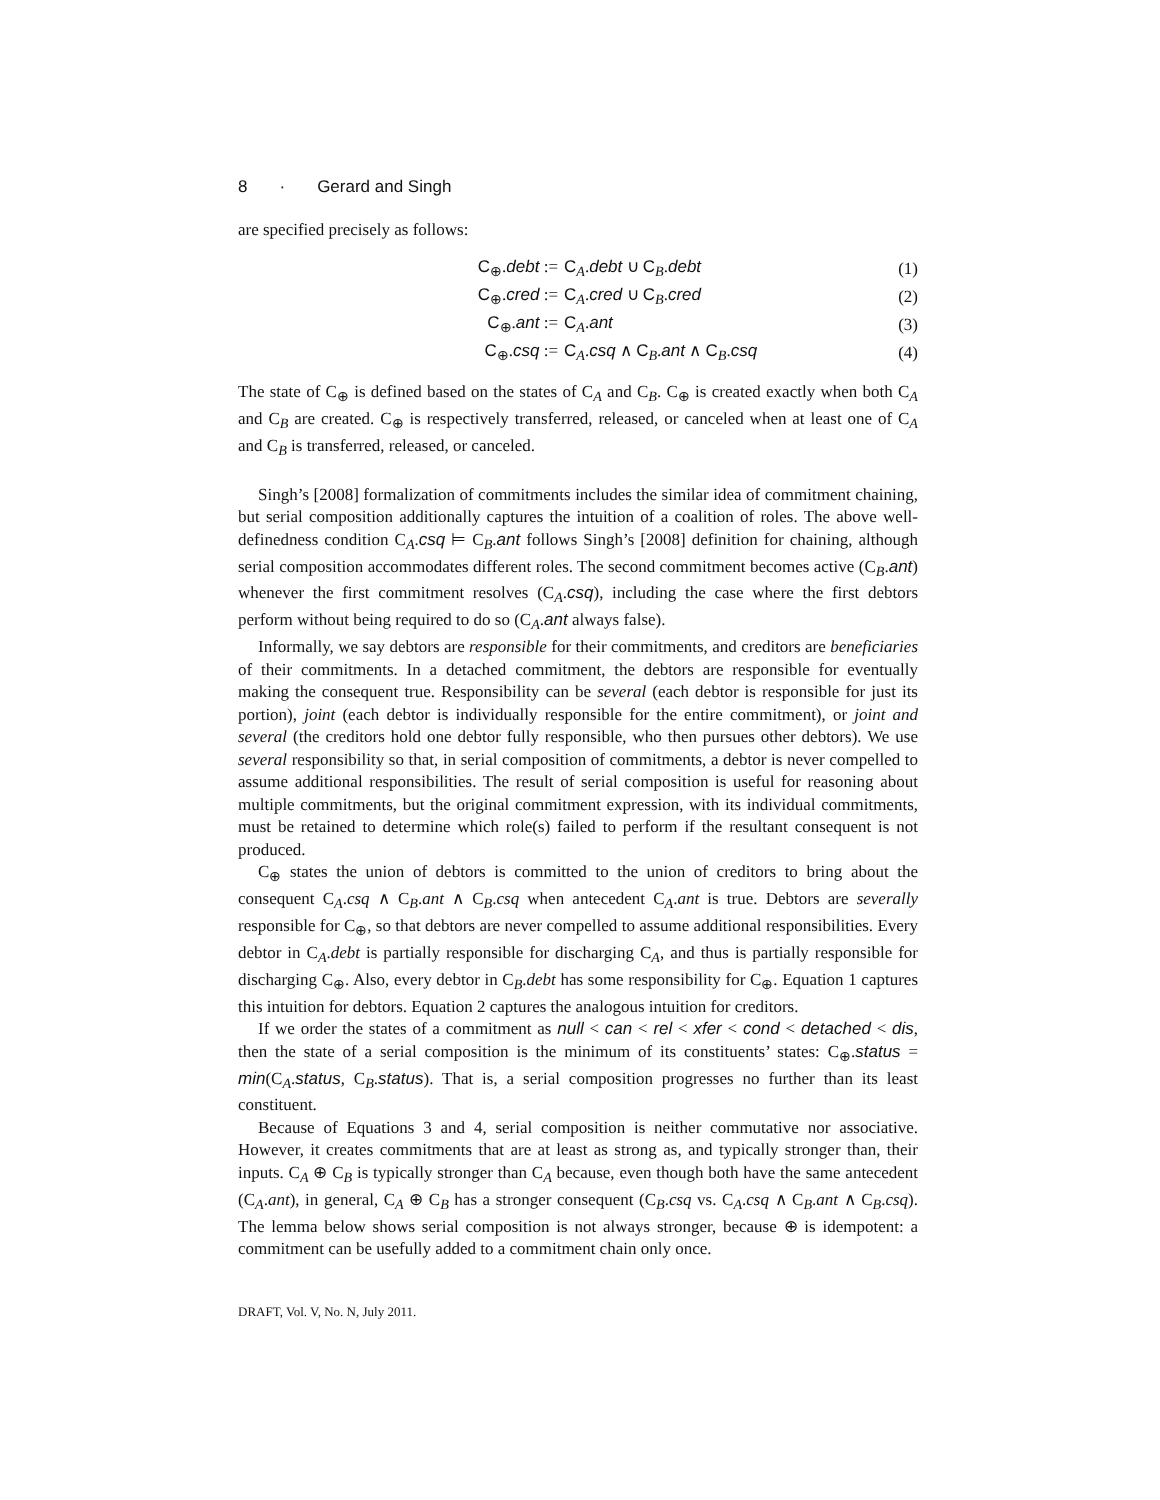8 · Gerard and Singh
are specified precisely as follows:
C<sub>⊕</sub>.debt := C<sub>A</sub>.debt ∪ C<sub>B</sub>.debt (1)
C<sub>⊕</sub>.cred := C<sub>A</sub>.cred ∪ C<sub>B</sub>.cred (2)
C<sub>⊕</sub>.ant := C<sub>A</sub>.ant (3)
C<sub>⊕</sub>.csq := C<sub>A</sub>.csq ∧ C<sub>B</sub>.ant ∧ C<sub>B</sub>.csq (4)
The state of C<sub>⊕</sub> is defined based on the states of C<sub>A</sub> and C<sub>B</sub>. C<sub>⊕</sub> is created exactly when both C<sub>A</sub> and C<sub>B</sub> are created. C<sub>⊕</sub> is respectively transferred, released, or canceled when at least one of C<sub>A</sub> and C<sub>B</sub> is transferred, released, or canceled.
Singh’s [2008] formalization of commitments includes the similar idea of commitment chaining, but serial composition additionally captures the intuition of a coalition of roles. The above well-definedness condition C<sub>A</sub>.csq ⊨ C<sub>B</sub>.ant follows Singh’s [2008] definition for chaining, although serial composition accommodates different roles. The second commitment becomes active (C<sub>B</sub>.ant) whenever the first commitment resolves (C<sub>A</sub>.csq), including the case where the first debtors perform without being required to do so (C<sub>A</sub>.ant always false).
Informally, we say debtors are responsible for their commitments, and creditors are beneficiaries of their commitments. In a detached commitment, the debtors are responsible for eventually making the consequent true. Responsibility can be several (each debtor is responsible for just its portion), joint (each debtor is individually responsible for the entire commitment), or joint and several (the creditors hold one debtor fully responsible, who then pursues other debtors). We use several responsibility so that, in serial composition of commitments, a debtor is never compelled to assume additional responsibilities. The result of serial composition is useful for reasoning about multiple commitments, but the original commitment expression, with its individual commitments, must be retained to determine which role(s) failed to perform if the resultant consequent is not produced.
C<sub>⊕</sub> states the union of debtors is committed to the union of creditors to bring about the consequent C<sub>A</sub>.csq ∧ C<sub>B</sub>.ant ∧ C<sub>B</sub>.csq when antecedent C<sub>A</sub>.ant is true. Debtors are severally responsible for C<sub>⊕</sub>, so that debtors are never compelled to assume additional responsibilities. Every debtor in C<sub>A</sub>.debt is partially responsible for discharging C<sub>A</sub>, and thus is partially responsible for discharging C<sub>⊕</sub>. Also, every debtor in C<sub>B</sub>.debt has some responsibility for C<sub>⊕</sub>. Equation 1 captures this intuition for debtors. Equation 2 captures the analogous intuition for creditors.
If we order the states of a commitment as null < can < rel < xfer < cond < detached < dis, then the state of a serial composition is the minimum of its constituents’ states: C<sub>⊕</sub>.status = min(C<sub>A</sub>.status, C<sub>B</sub>.status). That is, a serial composition progresses no further than its least constituent.
Because of Equations 3 and 4, serial composition is neither commutative nor associative. However, it creates commitments that are at least as strong as, and typically stronger than, their inputs. C<sub>A</sub> ⊕ C<sub>B</sub> is typically stronger than C<sub>A</sub> because, even though both have the same antecedent (C<sub>A</sub>.ant), in general, C<sub>A</sub> ⊕ C<sub>B</sub> has a stronger consequent (C<sub>B</sub>.csq vs. C<sub>A</sub>.csq ∧ C<sub>B</sub>.ant ∧ C<sub>B</sub>.csq). The lemma below shows serial composition is not always stronger, because ⊕ is idempotent: a commitment can be usefully added to a commitment chain only once.
DRAFT, Vol. V, No. N, July 2011.